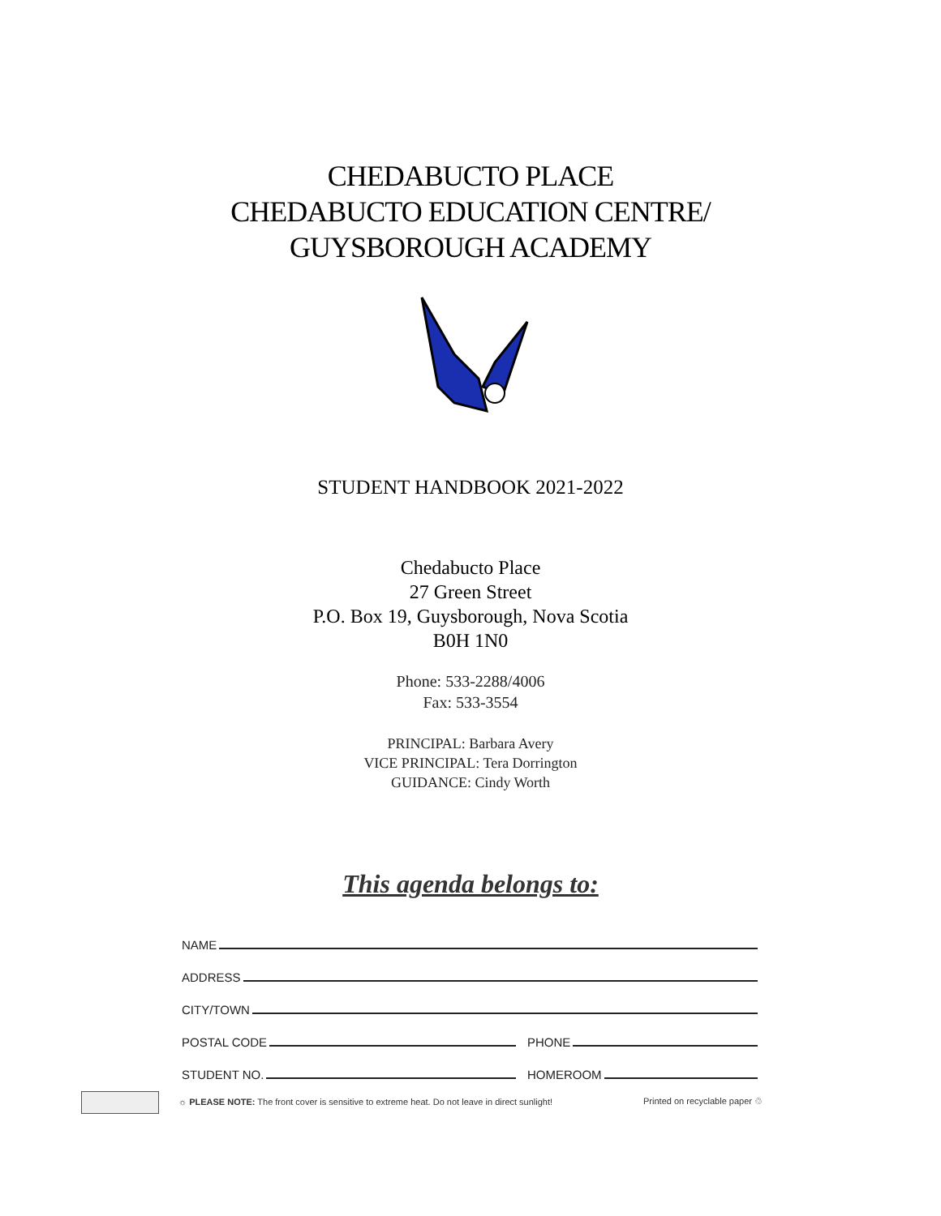CHEDABUCTO PLACE
CHEDABUCTO EDUCATION CENTRE/
GUYSBOROUGH ACADEMY
STUDENT HANDBOOK 2021-2022
Chedabucto Place
27 Green Street
P.O. Box 19, Guysborough, Nova Scotia
B0H 1N0
Phone: 533-2288/4006
Fax: 533-3554
PRINCIPAL: Barbara Avery
VICE PRINCIPAL: Tera Dorrington
GUIDANCE: Cindy Worth
This agenda belongs to:
NAME
ADDRESS
CITY/TOWN
POSTAL CODE
PHONE
STUDENT NO.
HOMEROOM
☼ PLEASE NOTE: The front cover is sensitive to extreme heat. Do not leave in direct sunlight! Printed on recyclable paper ♲